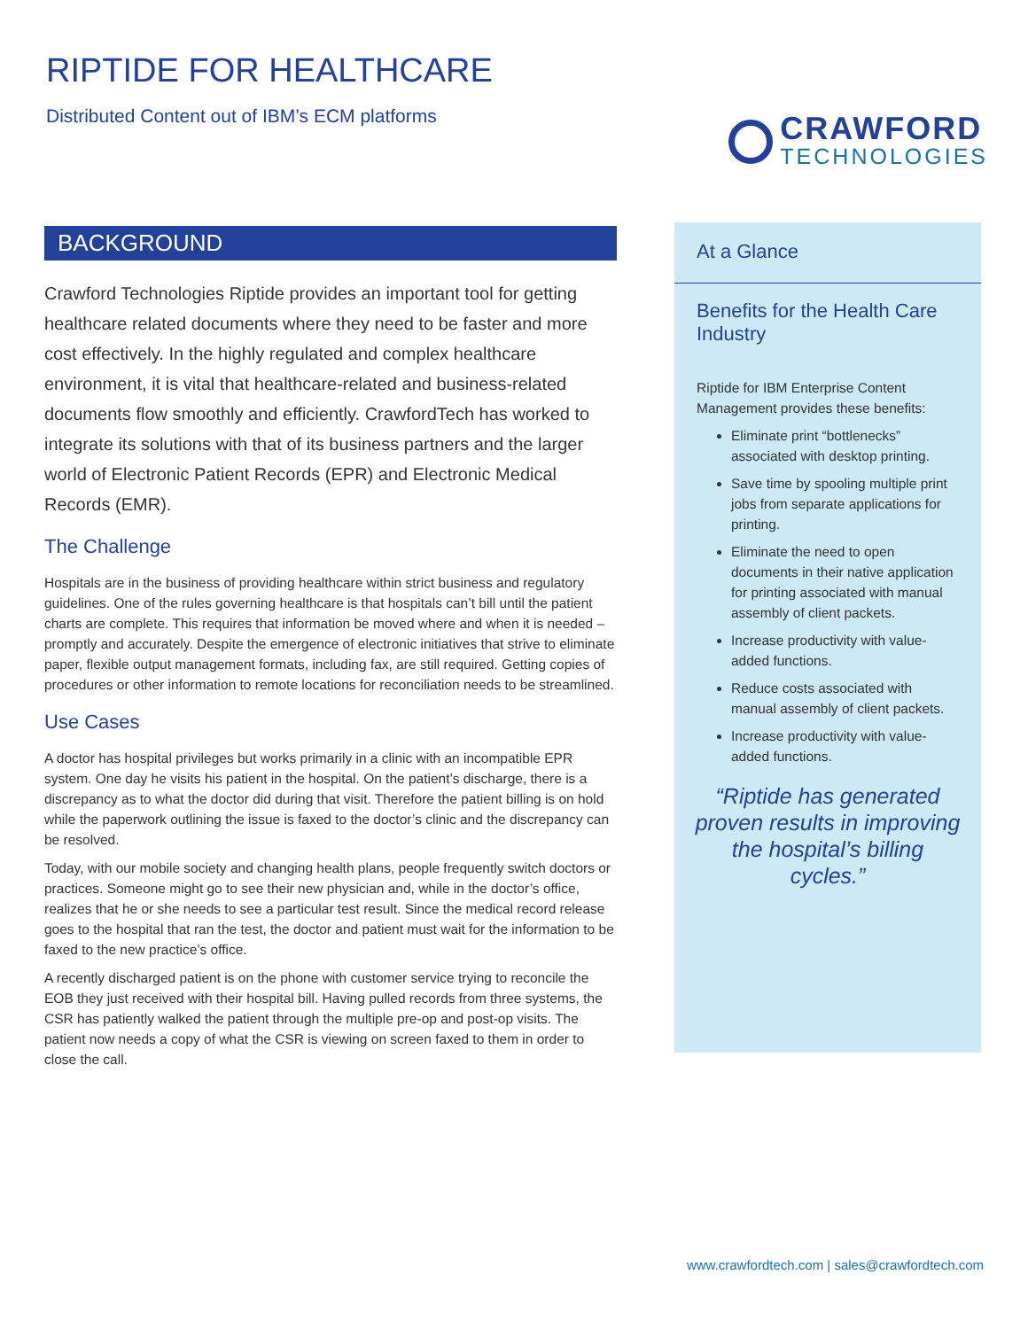RIPTIDE FOR HEALTHCARE
Distributed Content out of IBM’s ECM platforms
CRAWFORD
TECHNOLOGIES
BACKGROUND
Crawford Technologies Riptide provides an important tool for getting healthcare related documents where they need to be faster and more cost effectively. In the highly regulated and complex healthcare environment, it is vital that healthcare-related and business-related documents flow smoothly and efficiently. CrawfordTech has worked to integrate its solutions with that of its business partners and the larger world of Electronic Patient Records (EPR) and Electronic Medical Records (EMR).
The Challenge
Hospitals are in the business of providing healthcare within strict business and regulatory guidelines. One of the rules governing healthcare is that hospitals can’t bill until the patient charts are complete. This requires that information be moved where and when it is needed – promptly and accurately. Despite the emergence of electronic initiatives that strive to eliminate paper, flexible output management formats, including fax, are still required. Getting copies of procedures or other information to remote locations for reconciliation needs to be streamlined.
Use Cases
A doctor has hospital privileges but works primarily in a clinic with an incompatible EPR system. One day he visits his patient in the hospital. On the patient’s discharge, there is a discrepancy as to what the doctor did during that visit. Therefore the patient billing is on hold while the paperwork outlining the issue is faxed to the doctor’s clinic and the discrepancy can be resolved.
Today, with our mobile society and changing health plans, people frequently switch doctors or practices. Someone might go to see their new physician and, while in the doctor’s office, realizes that he or she needs to see a particular test result. Since the medical record release goes to the hospital that ran the test, the doctor and patient must wait for the information to be faxed to the new practice’s office.
A recently discharged patient is on the phone with customer service trying to reconcile the EOB they just received with their hospital bill. Having pulled records from three systems, the CSR has patiently walked the patient through the multiple pre-op and post-op visits. The patient now needs a copy of what the CSR is viewing on screen faxed to them in order to close the call.
At a Glance
Benefits for the Health Care Industry
Riptide for IBM Enterprise Content Management provides these benefits:
Eliminate print “bottlenecks” associated with desktop printing.
Save time by spooling multiple print jobs from separate applications for printing.
Eliminate the need to open documents in their native application for printing associated with manual assembly of client packets.
Increase productivity with value-added functions.
Reduce costs associated with manual assembly of client packets.
Increase productivity with value-added functions.
“Riptide has generated proven results in improving the hospital’s billing cycles.”
www.crawfordtech.com | sales@crawfordtech.com